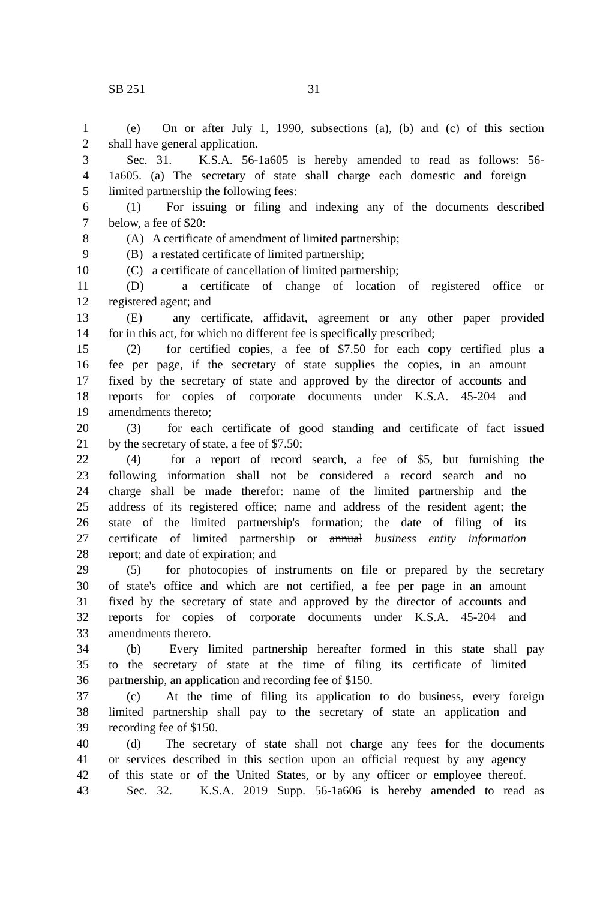SB 251 31
1 (e) On or after July 1, 1990, subsections (a), (b) and (c) of this section
2 shall have general application.
3 Sec. 31. K.S.A. 56-1a605 is hereby amended to read as follows: 56-
4 1a605. (a) The secretary of state shall charge each domestic and foreign
5 limited partnership the following fees:
6 (1) For issuing or filing and indexing any of the documents described
7 below, a fee of $20:
8 (A) A certificate of amendment of limited partnership;
9 (B) a restated certificate of limited partnership;
10 (C) a certificate of cancellation of limited partnership;
11 (D) a certificate of change of location of registered office or
12 registered agent; and
13 (E) any certificate, affidavit, agreement or any other paper provided
14 for in this act, for which no different fee is specifically prescribed;
15 (2) for certified copies, a fee of $7.50 for each copy certified plus a
16 fee per page, if the secretary of state supplies the copies, in an amount
17 fixed by the secretary of state and approved by the director of accounts and
18 reports for copies of corporate documents under K.S.A. 45-204 and
19 amendments thereto;
20 (3) for each certificate of good standing and certificate of fact issued
21 by the secretary of state, a fee of $7.50;
22 (4) for a report of record search, a fee of $5, but furnishing the
23 following information shall not be considered a record search and no
24 charge shall be made therefor: name of the limited partnership and the
25 address of its registered office; name and address of the resident agent; the
26 state of the limited partnership's formation; the date of filing of its
27 certificate of limited partnership or annual business entity information
28 report; and date of expiration; and
29 (5) for photocopies of instruments on file or prepared by the secretary
30 of state's office and which are not certified, a fee per page in an amount
31 fixed by the secretary of state and approved by the director of accounts and
32 reports for copies of corporate documents under K.S.A. 45-204 and
33 amendments thereto.
34 (b) Every limited partnership hereafter formed in this state shall pay
35 to the secretary of state at the time of filing its certificate of limited
36 partnership, an application and recording fee of $150.
37 (c) At the time of filing its application to do business, every foreign
38 limited partnership shall pay to the secretary of state an application and
39 recording fee of $150.
40 (d) The secretary of state shall not charge any fees for the documents
41 or services described in this section upon an official request by any agency
42 of this state or of the United States, or by any officer or employee thereof.
43 Sec. 32. K.S.A. 2019 Supp. 56-1a606 is hereby amended to read as